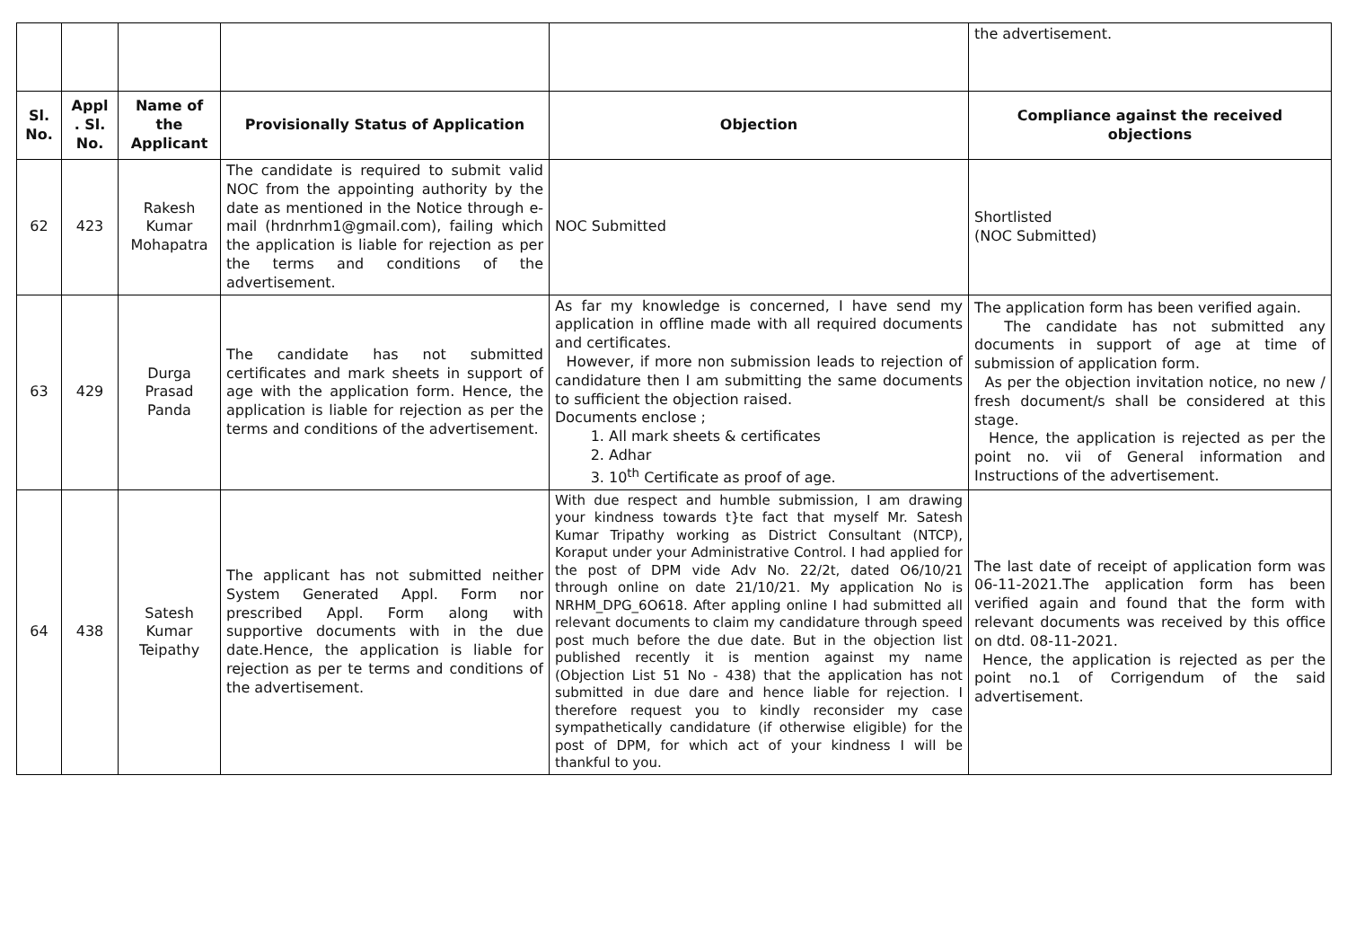| | | | | | the advertisement. |
| Sl. No. | Appl . Sl. No. | Name of the Applicant | Provisionally Status of Application | Objection | Compliance against the received objections |
| 62 | 423 | Rakesh Kumar Mohapatra | The candidate is required to submit valid NOC from the appointing authority by the date as mentioned in the Notice through e-mail (hrdnrhm1@gmail.com), failing which the application is liable for rejection as per the terms and conditions of the advertisement. | NOC Submitted | Shortlisted (NOC Submitted) |
| 63 | 429 | Durga Prasad Panda | The candidate has not submitted certificates and mark sheets in support of age with the application form. Hence, the application is liable for rejection as per the terms and conditions of the advertisement. | As far my knowledge is concerned, I have send my application in offline made with all required documents and certificates. However, if more non submission leads to rejection of candidature then I am submitting the same documents to sufficient the objection raised. Documents enclose ; 1. All mark sheets & certificates 2. Adhar 3. 10<sup>th</sup> Certificate as proof of age. | The application form has been verified again. The candidate has not submitted any documents in support of age at time of submission of application form. As per the objection invitation notice, no new / fresh document/s shall be considered at this stage. Hence, the application is rejected as per the point no. vii of General information and Instructions of the advertisement. |
| 64 | 438 | Satesh Kumar Teipathy | The applicant has not submitted neither System Generated Appl. Form nor prescribed Appl. Form along with supportive documents with in the due date.Hence, the application is liable for rejection as per te terms and conditions of the advertisement. | With due respect and humble submission, I am drawing your kindness towards t}te fact that myself Mr. Satesh Kumar Tripathy working as District Consultant (NTCP), Koraput under your Administrative Control. I had applied for the post of DPM vide Adv No. 22/2t, dated O6/10/21 through online on date 21/10/21. My application No is NRHM_DPG_6O618. After appling online I had submitted all relevant documents to claim my candidature through speed post much before the due date. But in the objection list published recently it is mention against my name (Objection List 51 No - 438) that the application has not submitted in due dare and hence liable for rejection. I therefore request you to kindly reconsider my case sympathetically candidature (if otherwise eligible) for the post of DPM, for which act of your kindness I will be thankful to you. | The last date of receipt of application form was 06-11-2021.The application form has been verified again and found that the form with relevant documents was received by this office on dtd. 08-11-2021. Hence, the application is rejected as per the point no.1 of Corrigendum of the said advertisement. |